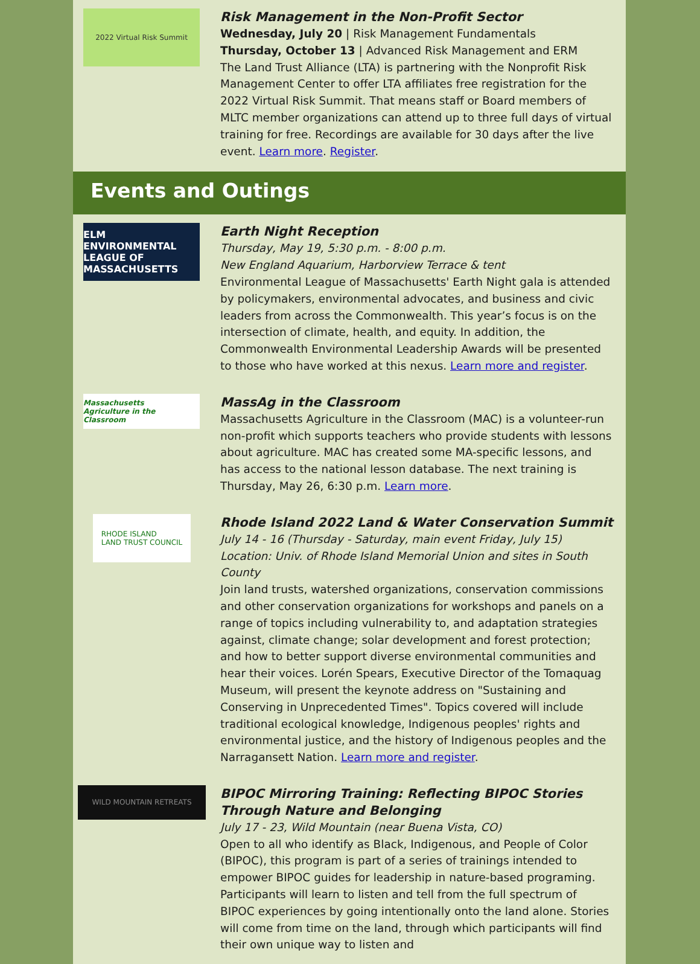2022 Virtual Risk Summit
Risk Management in the Non-Profit Sector
Wednesday, July 20 | Risk Management Fundamentals
Thursday, October 13 | Advanced Risk Management and ERM
The Land Trust Alliance (LTA) is partnering with the Nonprofit Risk Management Center to offer LTA affiliates free registration for the 2022 Virtual Risk Summit. That means staff or Board members of MLTC member organizations can attend up to three full days of virtual training for free. Recordings are available for 30 days after the live event. Learn more. Register.
Events and Outings
ELM
ENVIRONMENTAL LEAGUE OF MASSACHUSETTS
Earth Night Reception
Thursday, May 19, 5:30 p.m. - 8:00 p.m.
New England Aquarium, Harborview Terrace & tent
Environmental League of Massachusetts' Earth Night gala is attended by policymakers, environmental advocates, and business and civic leaders from across the Commonwealth. This year’s focus is on the intersection of climate, health, and equity. In addition, the Commonwealth Environmental Leadership Awards will be presented to those who have worked at this nexus. Learn more and register.
Massachusetts
Agriculture in the Classroom
MassAg in the Classroom
Massachusetts Agriculture in the Classroom (MAC) is a volunteer-run non-profit which supports teachers who provide students with lessons about agriculture. MAC has created some MA-specific lessons, and has access to the national lesson database. The next training is Thursday, May 26, 6:30 p.m. Learn more.
RHODE ISLAND
LAND TRUST COUNCIL
Rhode Island 2022 Land & Water Conservation Summit
July 14 - 16 (Thursday - Saturday, main event Friday, July 15)
Location: Univ. of Rhode Island Memorial Union and sites in South County
Join land trusts, watershed organizations, conservation commissions and other conservation organizations for workshops and panels on a range of topics including vulnerability to, and adaptation strategies against, climate change; solar development and forest protection; and how to better support diverse environmental communities and hear their voices. Lorén Spears, Executive Director of the Tomaquag Museum, will present the keynote address on "Sustaining and Conserving in Unprecedented Times". Topics covered will include traditional ecological knowledge, Indigenous peoples' rights and environmental justice, and the history of Indigenous peoples and the Narragansett Nation. Learn more and register.
WILD MOUNTAIN RETREATS
BIPOC Mirroring Training: Reflecting BIPOC Stories Through Nature and Belonging
July 17 - 23, Wild Mountain (near Buena Vista, CO)
Open to all who identify as Black, Indigenous, and People of Color (BIPOC), this program is part of a series of trainings intended to empower BIPOC guides for leadership in nature-based programing. Participants will learn to listen and tell from the full spectrum of BIPOC experiences by going intentionally onto the land alone. Stories will come from time on the land, through which participants will find their own unique way to listen and